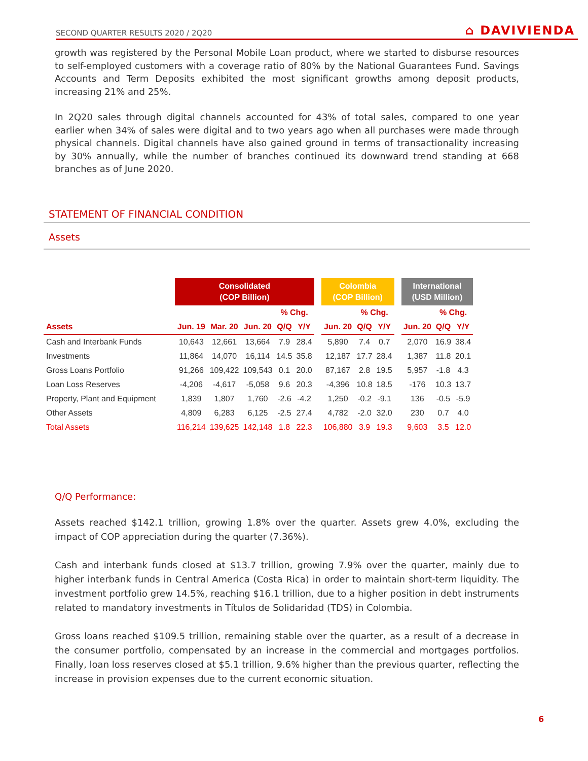SECOND QUARTER RESULTS 2020 / 2Q20 ⌂ DAVIVIENDA
growth was registered by the Personal Mobile Loan product, where we started to disburse resources to self-employed customers with a coverage ratio of 80% by the National Guarantees Fund. Savings Accounts and Term Deposits exhibited the most significant growths among deposit products, increasing 21% and 25%.
In 2Q20 sales through digital channels accounted for 43% of total sales, compared to one year earlier when 34% of sales were digital and to two years ago when all purchases were made through physical channels. Digital channels have also gained ground in terms of transactionality increasing by 30% annually, while the number of branches continued its downward trend standing at 668 branches as of June 2020.
STATEMENT OF FINANCIAL CONDITION
Assets
| | Consolidated (COP Billion) | | | | | | Colombia (COP Billion) | | | | International (USD Million) | | |
| --- | --- | --- | --- | --- | --- | --- | --- | --- | --- | --- | --- | --- | --- |
| | | | | % Chg. | | | | % Chg. | | | | % Chg. | |
| Assets | Jun. 19 | Mar. 20 | Jun. 20 | Q/Q | Y/Y | | Jun. 20 | Q/Q | Y/Y | | Jun. 20 | Q/Q | Y/Y |
| Cash and Interbank Funds | 10,643 | 12,661 | 13,664 | 7.9 | 28.4 | | 5,890 | 7.4 | 0.7 | | 2,070 | 16.9 | 38.4 |
| Investments | 11,864 | 14,070 | 16,114 | 14.5 | 35.8 | | 12,187 | 17.7 | 28.4 | | 1,387 | 11.8 | 20.1 |
| Gross Loans Portfolio | 91,266 | 109,422 | 109,543 | 0.1 | 20.0 | | 87,167 | 2.8 | 19.5 | | 5,957 | -1.8 | 4.3 |
| Loan Loss Reserves | -4,206 | -4,617 | -5,058 | 9.6 | 20.3 | | -4,396 | 10.8 | 18.5 | | -176 | 10.3 | 13.7 |
| Property, Plant and Equipment | 1,839 | 1,807 | 1,760 | -2.6 | -4.2 | | 1,250 | -0.2 | -9.1 | | 136 | -0.5 | -5.9 |
| Other Assets | 4,809 | 6,283 | 6,125 | -2.5 | 27.4 | | 4,782 | -2.0 | 32.0 | | 230 | 0.7 | 4.0 |
| Total Assets | 116,214 | 139,625 | 142,148 | 1.8 | 22.3 | | 106,880 | 3.9 | 19.3 | | 9,603 | 3.5 | 12.0 |
Q/Q Performance:
Assets reached $142.1 trillion, growing 1.8% over the quarter. Assets grew 4.0%, excluding the impact of COP appreciation during the quarter (7.36%).
Cash and interbank funds closed at $13.7 trillion, growing 7.9% over the quarter, mainly due to higher interbank funds in Central America (Costa Rica) in order to maintain short-term liquidity. The investment portfolio grew 14.5%, reaching $16.1 trillion, due to a higher position in debt instruments related to mandatory investments in Títulos de Solidaridad (TDS) in Colombia.
Gross loans reached $109.5 trillion, remaining stable over the quarter, as a result of a decrease in the consumer portfolio, compensated by an increase in the commercial and mortgages portfolios. Finally, loan loss reserves closed at $5.1 trillion, 9.6% higher than the previous quarter, reflecting the increase in provision expenses due to the current economic situation.
6